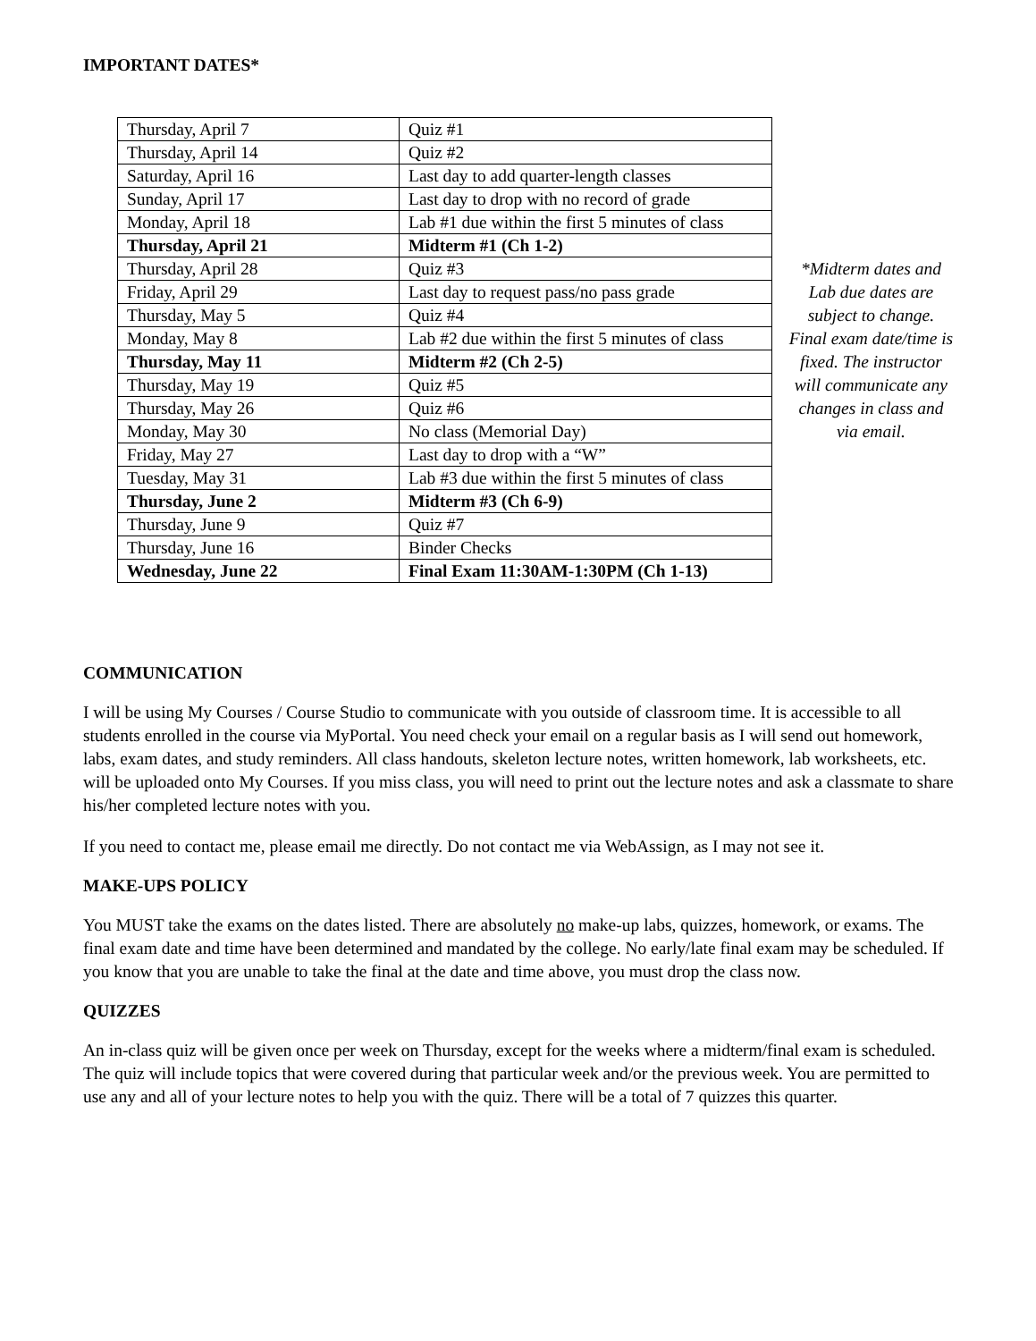IMPORTANT DATES*
| Thursday, April 7 | Quiz #1 |
| Thursday, April 14 | Quiz #2 |
| Saturday, April 16 | Last day to add quarter-length classes |
| Sunday, April 17 | Last day to drop with no record of grade |
| Monday, April 18 | Lab #1 due within the first 5 minutes of class |
| Thursday, April 21 | Midterm #1 (Ch 1-2) |
| Thursday, April 28 | Quiz #3 |
| Friday, April 29 | Last day to request pass/no pass grade |
| Thursday, May 5 | Quiz #4 |
| Monday, May 8 | Lab #2 due within the first 5 minutes of class |
| Thursday, May 11 | Midterm #2 (Ch 2-5) |
| Thursday, May 19 | Quiz #5 |
| Thursday, May 26 | Quiz #6 |
| Monday, May 30 | No class (Memorial Day) |
| Friday, May 27 | Last day to drop with a “W” |
| Tuesday, May 31 | Lab #3 due within the first 5 minutes of class |
| Thursday, June 2 | Midterm #3 (Ch 6-9) |
| Thursday, June 9 | Quiz #7 |
| Thursday, June 16 | Binder Checks |
| Wednesday, June 22 | Final Exam 11:30AM-1:30PM (Ch 1-13) |
*Midterm dates and Lab due dates are subject to change. Final exam date/time is fixed. The instructor will communicate any changes in class and via email.
COMMUNICATION
I will be using My Courses / Course Studio to communicate with you outside of classroom time. It is accessible to all students enrolled in the course via MyPortal. You need check your email on a regular basis as I will send out homework, labs, exam dates, and study reminders. All class handouts, skeleton lecture notes, written homework, lab worksheets, etc. will be uploaded onto My Courses. If you miss class, you will need to print out the lecture notes and ask a classmate to share his/her completed lecture notes with you.
If you need to contact me, please email me directly. Do not contact me via WebAssign, as I may not see it.
MAKE-UPS POLICY
You MUST take the exams on the dates listed. There are absolutely no make-up labs, quizzes, homework, or exams. The final exam date and time have been determined and mandated by the college. No early/late final exam may be scheduled. If you know that you are unable to take the final at the date and time above, you must drop the class now.
QUIZZES
An in-class quiz will be given once per week on Thursday, except for the weeks where a midterm/final exam is scheduled. The quiz will include topics that were covered during that particular week and/or the previous week. You are permitted to use any and all of your lecture notes to help you with the quiz. There will be a total of 7 quizzes this quarter.